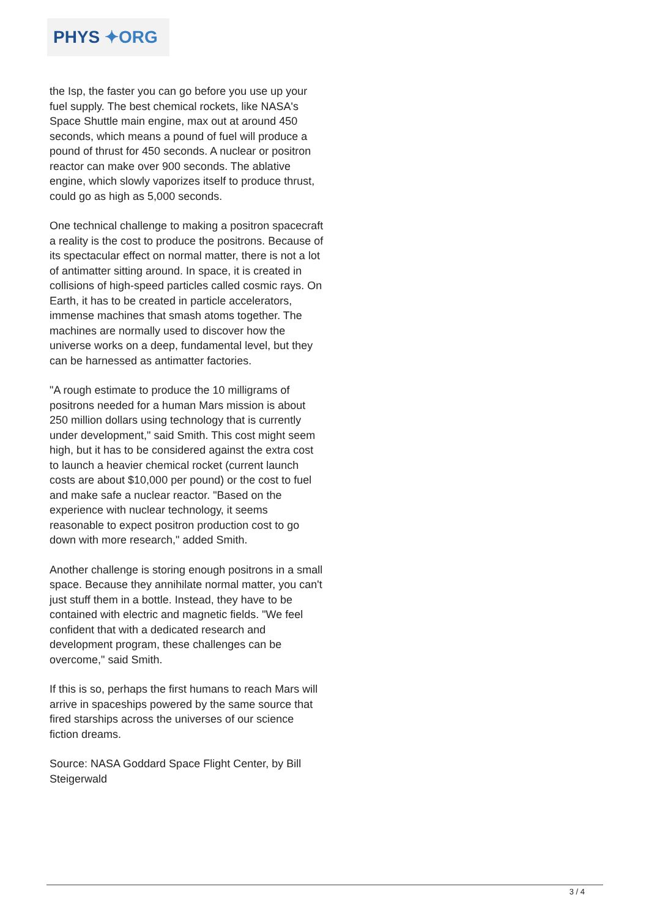PHYS ✦ORG
the Isp, the faster you can go before you use up your fuel supply. The best chemical rockets, like NASA's Space Shuttle main engine, max out at around 450 seconds, which means a pound of fuel will produce a pound of thrust for 450 seconds. A nuclear or positron reactor can make over 900 seconds. The ablative engine, which slowly vaporizes itself to produce thrust, could go as high as 5,000 seconds.
One technical challenge to making a positron spacecraft a reality is the cost to produce the positrons. Because of its spectacular effect on normal matter, there is not a lot of antimatter sitting around. In space, it is created in collisions of high-speed particles called cosmic rays. On Earth, it has to be created in particle accelerators, immense machines that smash atoms together. The machines are normally used to discover how the universe works on a deep, fundamental level, but they can be harnessed as antimatter factories.
"A rough estimate to produce the 10 milligrams of positrons needed for a human Mars mission is about 250 million dollars using technology that is currently under development," said Smith. This cost might seem high, but it has to be considered against the extra cost to launch a heavier chemical rocket (current launch costs are about $10,000 per pound) or the cost to fuel and make safe a nuclear reactor. "Based on the experience with nuclear technology, it seems reasonable to expect positron production cost to go down with more research," added Smith.
Another challenge is storing enough positrons in a small space. Because they annihilate normal matter, you can't just stuff them in a bottle. Instead, they have to be contained with electric and magnetic fields. "We feel confident that with a dedicated research and development program, these challenges can be overcome," said Smith.
If this is so, perhaps the first humans to reach Mars will arrive in spaceships powered by the same source that fired starships across the universes of our science fiction dreams.
Source: NASA Goddard Space Flight Center, by Bill Steigerwald
3 / 4